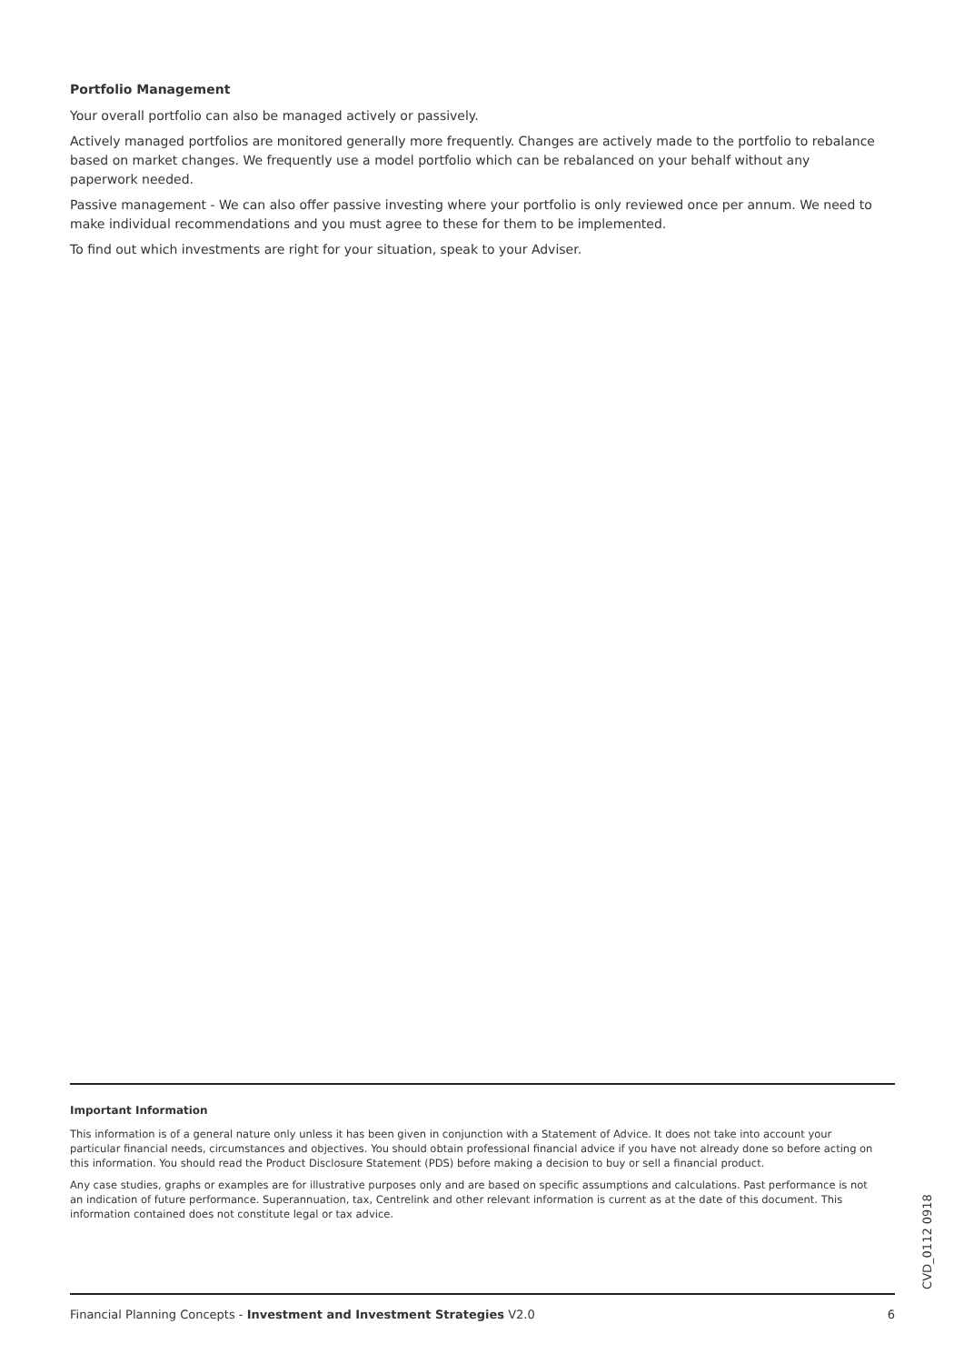Portfolio Management
Your overall portfolio can also be managed actively or passively.
Actively managed portfolios are monitored generally more frequently. Changes are actively made to the portfolio to rebalance based on market changes. We frequently use a model portfolio which can be rebalanced on your behalf without any paperwork needed.
Passive management - We can also offer passive investing where your portfolio is only reviewed once per annum. We need to make individual recommendations and you must agree to these for them to be implemented.
To find out which investments are right for your situation, speak to your Adviser.
Important Information
This information is of a general nature only unless it has been given in conjunction with a Statement of Advice. It does not take into account your particular financial needs, circumstances and objectives. You should obtain professional financial advice if you have not already done so before acting on this information. You should read the Product Disclosure Statement (PDS) before making a decision to buy or sell a financial product.
Any case studies, graphs or examples are for illustrative purposes only and are based on specific assumptions and calculations. Past performance is not an indication of future performance. Superannuation, tax, Centrelink and other relevant information is current as at the date of this document. This information contained does not constitute legal or tax advice.
CVD_0112 0918
Financial Planning Concepts - Investment and Investment Strategies V2.0 6